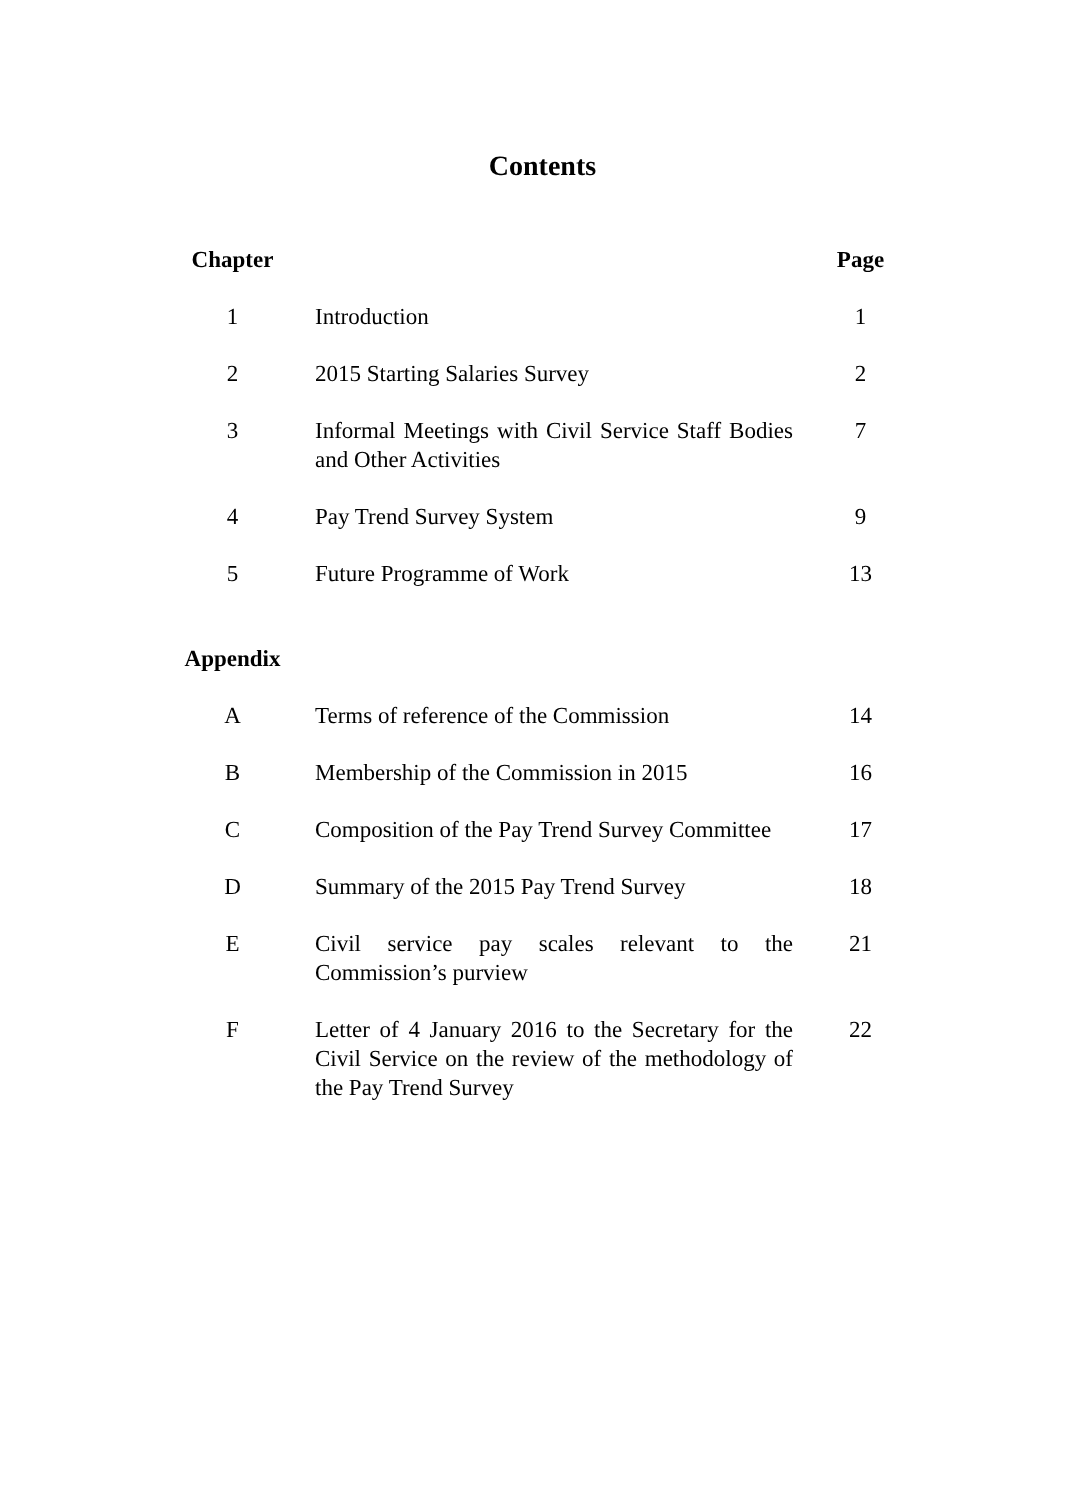Contents
| Chapter | | | Page |
| 1 | | Introduction | 1 |
| 2 | | 2015 Starting Salaries Survey | 2 |
| 3 | | Informal Meetings with Civil Service Staff Bodies and Other Activities | 7 |
| 4 | | Pay Trend Survey System | 9 |
| 5 | | Future Programme of Work | 13 |
| Appendix | | | |
| A | | Terms of reference of the Commission | 14 |
| B | | Membership of the Commission in 2015 | 16 |
| C | | Composition of the Pay Trend Survey Committee | 17 |
| D | | Summary of the 2015 Pay Trend Survey | 18 |
| E | | Civil service pay scales relevant to the Commission’s purview | 21 |
| F | | Letter of 4 January 2016 to the Secretary for the Civil Service on the review of the methodology of the Pay Trend Survey | 22 |